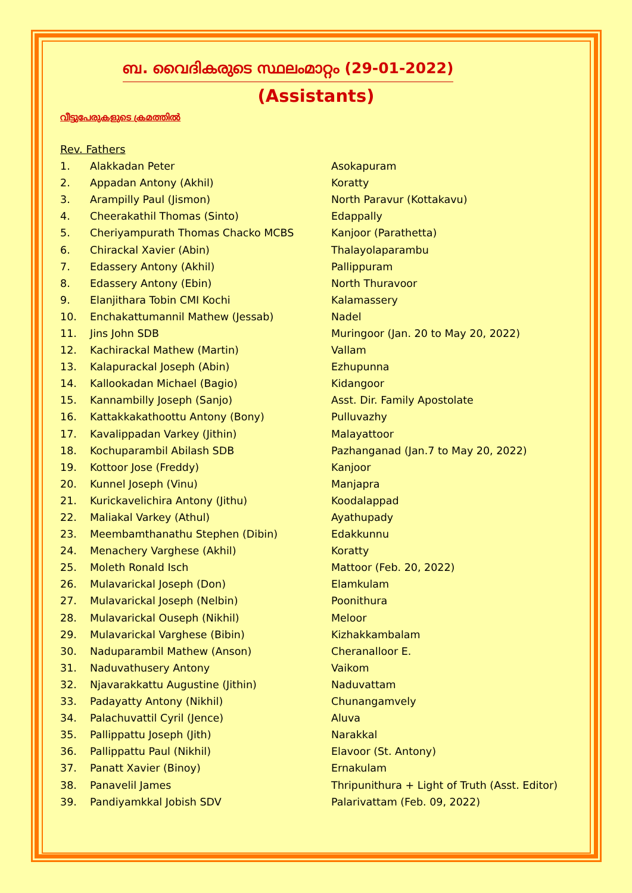ബ. വൈദികരുടെ സ്ഥലംമാറ്റം (29-01-2022)
(Assistants)
വീട്ടുപേരുകളുടെ ക്രമത്തിൽ
Rev. Fathers
| 1. | Alakkadan Peter | Asokapuram |
| 2. | Appadan Antony (Akhil) | Koratty |
| 3. | Arampilly Paul (Jismon) | North Paravur (Kottakavu) |
| 4. | Cheerakathil Thomas (Sinto) | Edappally |
| 5. | Cheriyampurath Thomas Chacko MCBS | Kanjoor (Parathetta) |
| 6. | Chirackal Xavier (Abin) | Thalayolaparambu |
| 7. | Edassery Antony (Akhil) | Pallippuram |
| 8. | Edassery Antony (Ebin) | North Thuravoor |
| 9. | Elanjithara Tobin CMI Kochi | Kalamassery |
| 10. | Enchakattumannil Mathew (Jessab) | Nadel |
| 11. | Jins John SDB | Muringoor (Jan. 20 to May 20, 2022) |
| 12. | Kachirackal Mathew (Martin) | Vallam |
| 13. | Kalapurackal Joseph (Abin) | Ezhupunna |
| 14. | Kallookadan Michael (Bagio) | Kidangoor |
| 15. | Kannambilly Joseph (Sanjo) | Asst. Dir. Family Apostolate |
| 16. | Kattakkakathoottu Antony (Bony) | Pulluvazhy |
| 17. | Kavalippadan Varkey (Jithin) | Malayattoor |
| 18. | Kochuparambil Abilash SDB | Pazhanganad (Jan.7 to May 20, 2022) |
| 19. | Kottoor Jose (Freddy) | Kanjoor |
| 20. | Kunnel Joseph (Vinu) | Manjapra |
| 21. | Kurickavelichira Antony (Jithu) | Koodalappad |
| 22. | Maliakal Varkey (Athul) | Ayathupady |
| 23. | Meembamthanathu Stephen (Dibin) | Edakkunnu |
| 24. | Menachery Varghese (Akhil) | Koratty |
| 25. | Moleth Ronald Isch | Mattoor (Feb. 20, 2022) |
| 26. | Mulavarickal Joseph (Don) | Elamkulam |
| 27. | Mulavarickal Joseph (Nelbin) | Poonithura |
| 28. | Mulavarickal Ouseph (Nikhil) | Meloor |
| 29. | Mulavarickal Varghese (Bibin) | Kizhakkambalam |
| 30. | Naduparambil Mathew (Anson) | Cheranalloor E. |
| 31. | Naduvathusery Antony | Vaikom |
| 32. | Njavarakkattu Augustine (Jithin) | Naduvattam |
| 33. | Padayatty Antony (Nikhil) | Chunangamvely |
| 34. | Palachuvattil Cyril (Jence) | Aluva |
| 35. | Pallippattu Joseph (Jith) | Narakkal |
| 36. | Pallippattu Paul (Nikhil) | Elavoor (St. Antony) |
| 37. | Panatt Xavier (Binoy) | Ernakulam |
| 38. | Panavelil James | Thripunithura + Light of Truth (Asst. Editor) |
| 39. | Pandiyamkkal Jobish SDV | Palarivattam (Feb. 09, 2022) |